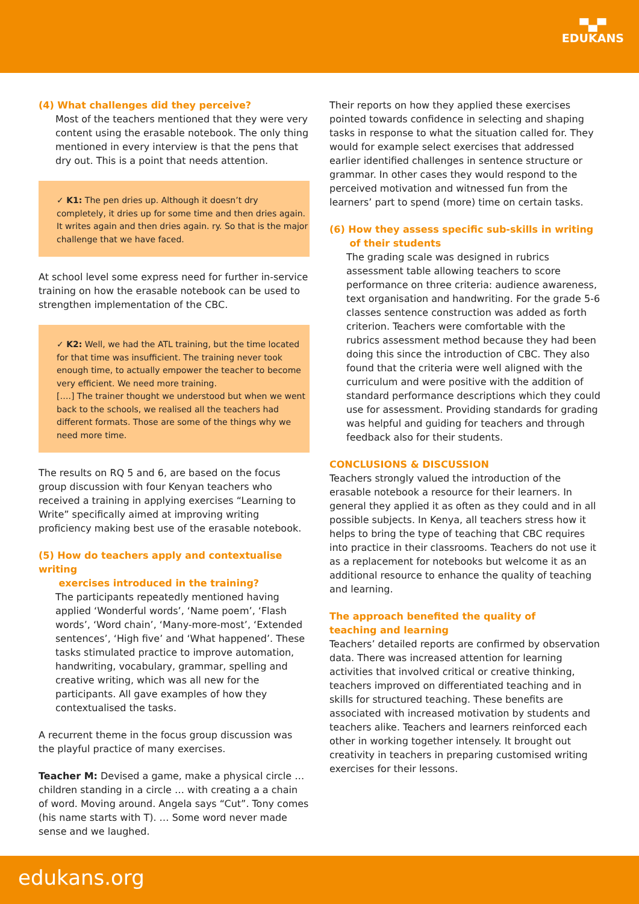▀▄▀
EDUKANS
(4) What challenges did they perceive?
Most of the teachers mentioned that they were very content using the erasable notebook. The only thing mentioned in every interview is that the pens that dry out. This is a point that needs attention.
✓ K1: The pen dries up. Although it doesn’t dry completely, it dries up for some time and then dries again. It writes again and then dries again. ry. So that is the major challenge that we have faced.
At school level some express need for further in-service training on how the erasable notebook can be used to strengthen implementation of the CBC.
✓ K2: Well, we had the ATL training, but the time located for that time was insufficient. The training never took enough time, to actually empower the teacher to become very efficient. We need more training.
[….] The trainer thought we understood but when we went back to the schools, we realised all the teachers had different formats. Those are some of the things why we need more time.
The results on RQ 5 and 6, are based on the focus group discussion with four Kenyan teachers who received a training in applying exercises “Learning to Write” specifically aimed at improving writing proficiency making best use of the erasable notebook.
(5) How do teachers apply and contextualise writing
exercises introduced in the training?
The participants repeatedly mentioned having applied ‘Wonderful words’, ‘Name poem’, ‘Flash words’, ‘Word chain’, ‘Many-more-most’, ‘Extended sentences’, ‘High five’ and ‘What happened’. These tasks stimulated practice to improve automation, handwriting, vocabulary, grammar, spelling and creative writing, which was all new for the participants. All gave examples of how they contextualised the tasks.
A recurrent theme in the focus group discussion was the playful practice of many exercises.
Teacher M: Devised a game, make a physical circle … children standing in a circle … with creating a a chain of word. Moving around. Angela says “Cut”. Tony comes (his name starts with T). … Some word never made sense and we laughed.
Their reports on how they applied these exercises pointed towards confidence in selecting and shaping tasks in response to what the situation called for. They would for example select exercises that addressed earlier identified challenges in sentence structure or grammar. In other cases they would respond to the perceived motivation and witnessed fun from the learners’ part to spend (more) time on certain tasks.
(6) How they assess specific sub-skills in writing
of their students
The grading scale was designed in rubrics assessment table allowing teachers to score performance on three criteria: audience awareness, text organisation and handwriting. For the grade 5-6 classes sentence construction was added as forth criterion. Teachers were comfortable with the rubrics assessment method because they had been doing this since the introduction of CBC. They also found that the criteria were well aligned with the curriculum and were positive with the addition of standard performance descriptions which they could use for assessment. Providing standards for grading was helpful and guiding for teachers and through feedback also for their students.
CONCLUSIONS & DISCUSSION
Teachers strongly valued the introduction of the erasable notebook a resource for their learners. In general they applied it as often as they could and in all possible subjects. In Kenya, all teachers stress how it helps to bring the type of teaching that CBC requires into practice in their classrooms. Teachers do not use it as a replacement for notebooks but welcome it as an additional resource to enhance the quality of teaching and learning.
The approach benefited the quality of
teaching and learning
Teachers’ detailed reports are confirmed by observation data. There was increased attention for learning activities that involved critical or creative thinking, teachers improved on differentiated teaching and in skills for structured teaching. These benefits are associated with increased motivation by students and teachers alike. Teachers and learners reinforced each other in working together intensely. It brought out creativity in teachers in preparing customised writing exercises for their lessons.
edukans.org